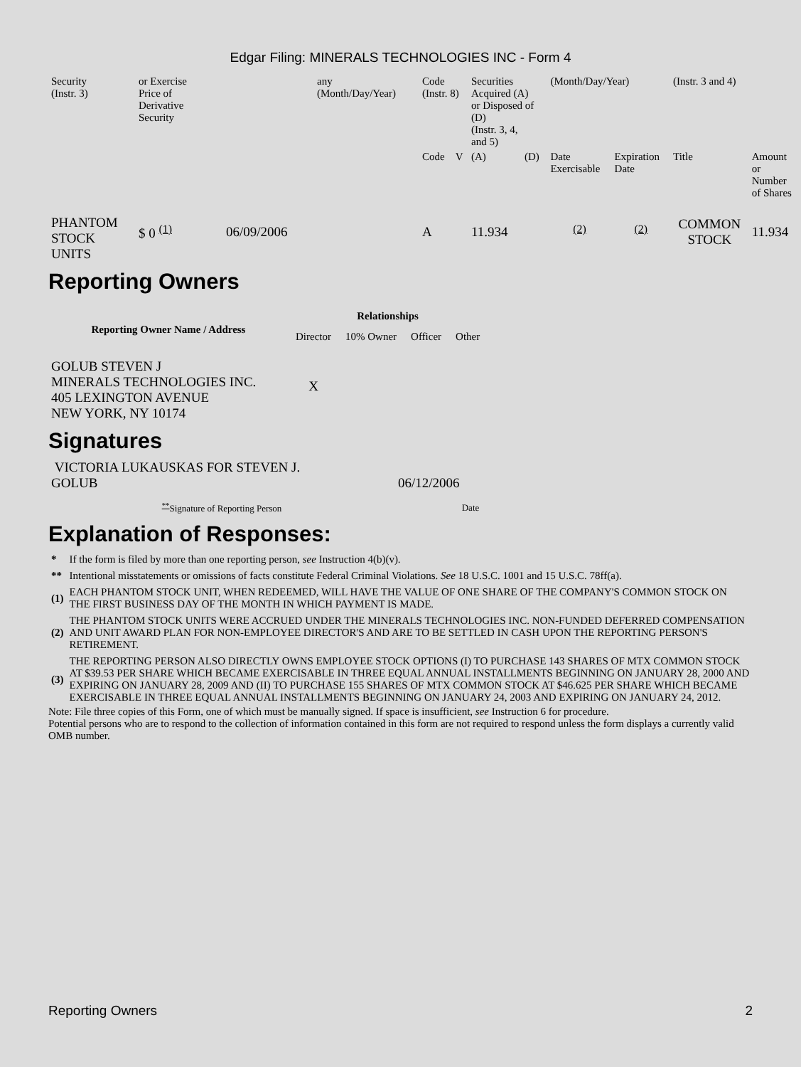Edgar Filing: MINERALS TECHNOLOGIES INC - Form 4
| Security (Instr. 3) | or Exercise Price of Derivative Security | | any (Month/Day/Year) | Code (Instr. 8) | | Securities Acquired (A) or Disposed of (D) (Instr. 3, 4, and 5) | | (Month/Day/Year) | | (Instr. 3 and 4) | |
| | | | | Code | V | (A) | (D) | Date Exercisable | Expiration Date | Title | Amount or Number of Shares |
| PHANTOM STOCK UNITS | $ 0 <sup>(1)</sup> | 06/09/2006 | | A | | 11.934 | | <sup>(2)</sup> | <sup>(2)</sup> | COMMON STOCK | 11.934 |
Reporting Owners
| Reporting Owner Name / Address | Relationships | | | |
| --- | --- | --- | --- | --- |
| | Director | 10% Owner | Officer | Other |
| GOLUB STEVEN J MINERALS TECHNOLOGIES INC. 405 LEXINGTON AVENUE NEW YORK, NY 10174 | X | | | |
Signatures
| VICTORIA LUKAUSKAS FOR STEVEN J. GOLUB | 06/12/2006 |
| <sup>**</sup> Signature of Reporting Person | Date |
Explanation of Responses:
| * | If the form is filed by more than one reporting person, see Instruction 4(b)(v). |
| ** | Intentional misstatements or omissions of facts constitute Federal Criminal Violations. See 18 U.S.C. 1001 and 15 U.S.C. 78ff(a). |
| (1) | EACH PHANTOM STOCK UNIT, WHEN REDEEMED, WILL HAVE THE VALUE OF ONE SHARE OF THE COMPANY'S COMMON STOCK ON THE FIRST BUSINESS DAY OF THE MONTH IN WHICH PAYMENT IS MADE. |
| (2) | THE PHANTOM STOCK UNITS WERE ACCRUED UNDER THE MINERALS TECHNOLOGIES INC. NON-FUNDED DEFERRED COMPENSATION AND UNIT AWARD PLAN FOR NON-EMPLOYEE DIRECTOR'S AND ARE TO BE SETTLED IN CASH UPON THE REPORTING PERSON'S RETIREMENT. |
| (3) | THE REPORTING PERSON ALSO DIRECTLY OWNS EMPLOYEE STOCK OPTIONS (I) TO PURCHASE 143 SHARES OF MTX COMMON STOCK AT $39.53 PER SHARE WHICH BECAME EXERCISABLE IN THREE EQUAL ANNUAL INSTALLMENTS BEGINNING ON JANUARY 28, 2000 AND EXPIRING ON JANUARY 28, 2009 AND (II) TO PURCHASE 155 SHARES OF MTX COMMON STOCK AT $46.625 PER SHARE WHICH BECAME EXERCISABLE IN THREE EQUAL ANNUAL INSTALLMENTS BEGINNING ON JANUARY 24, 2003 AND EXPIRING ON JANUARY 24, 2012. |
Note: File three copies of this Form, one of which must be manually signed. If space is insufficient, see Instruction 6 for procedure.
Potential persons who are to respond to the collection of information contained in this form are not required to respond unless the form displays a currently valid OMB number.
Reporting Owners 2